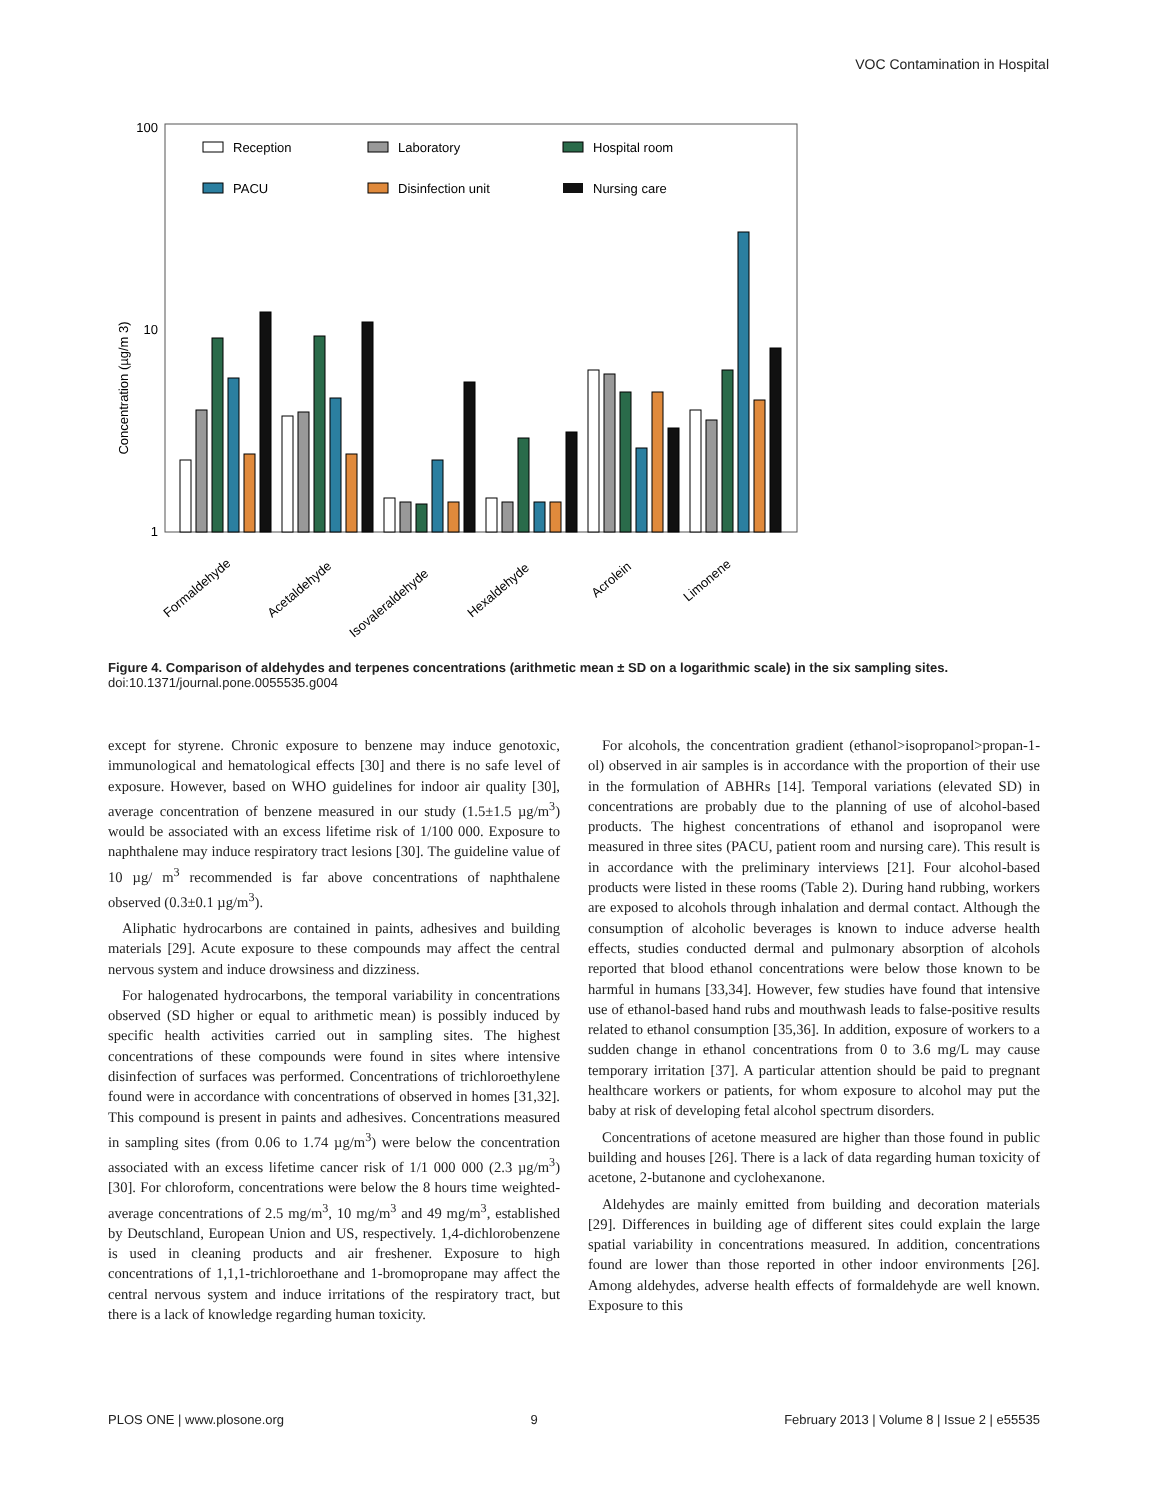VOC Contamination in Hospital
100
10
1
Concentration (µg/m 3)
Reception
Laboratory
Hospital room
PACU
Disinfection unit
Nursing care
Formaldehyde
Acetaldehyde
Isovaleraldehyde
Hexaldehyde
Acrolein
Limonene
Figure 4. Comparison of aldehydes and terpenes concentrations (arithmetic mean ± SD on a logarithmic scale) in the six sampling sites.
doi:10.1371/journal.pone.0055535.g004
except for styrene. Chronic exposure to benzene may induce genotoxic, immunological and hematological effects [30] and there is no safe level of exposure. However, based on WHO guidelines for indoor air quality [30], average concentration of benzene measured in our study (1.5±1.5 µg/m<sup>3</sup>) would be associated with an excess lifetime risk of 1/100 000. Exposure to naphthalene may induce respiratory tract lesions [30]. The guideline value of 10 µg/ m<sup>3</sup> recommended is far above concentrations of naphthalene observed (0.3±0.1 µg/m<sup>3</sup>).
Aliphatic hydrocarbons are contained in paints, adhesives and building materials [29]. Acute exposure to these compounds may affect the central nervous system and induce drowsiness and dizziness.
For halogenated hydrocarbons, the temporal variability in concentrations observed (SD higher or equal to arithmetic mean) is possibly induced by specific health activities carried out in sampling sites. The highest concentrations of these compounds were found in sites where intensive disinfection of surfaces was performed. Concentrations of trichloroethylene found were in accordance with concentrations of observed in homes [31,32]. This compound is present in paints and adhesives. Concentrations measured in sampling sites (from 0.06 to 1.74 µg/m<sup>3</sup>) were below the concentration associated with an excess lifetime cancer risk of 1/1 000 000 (2.3 µg/m<sup>3</sup>) [30]. For chloroform, concentrations were below the 8 hours time weighted-average concentrations of 2.5 mg/m<sup>3</sup>, 10 mg/m<sup>3</sup> and 49 mg/m<sup>3</sup>, established by Deutschland, European Union and US, respectively. 1,4-dichlorobenzene is used in cleaning products and air freshener. Exposure to high concentrations of 1,1,1-trichloroethane and 1-bromopropane may affect the central nervous system and induce irritations of the respiratory tract, but there is a lack of knowledge regarding human toxicity.
For alcohols, the concentration gradient (ethanol>isopropanol>propan-1-ol) observed in air samples is in accordance with the proportion of their use in the formulation of ABHRs [14]. Temporal variations (elevated SD) in concentrations are probably due to the planning of use of alcohol-based products. The highest concentrations of ethanol and isopropanol were measured in three sites (PACU, patient room and nursing care). This result is in accordance with the preliminary interviews [21]. Four alcohol-based products were listed in these rooms (Table 2). During hand rubbing, workers are exposed to alcohols through inhalation and dermal contact. Although the consumption of alcoholic beverages is known to induce adverse health effects, studies conducted dermal and pulmonary absorption of alcohols reported that blood ethanol concentrations were below those known to be harmful in humans [33,34]. However, few studies have found that intensive use of ethanol-based hand rubs and mouthwash leads to false-positive results related to ethanol consumption [35,36]. In addition, exposure of workers to a sudden change in ethanol concentrations from 0 to 3.6 mg/L may cause temporary irritation [37]. A particular attention should be paid to pregnant healthcare workers or patients, for whom exposure to alcohol may put the baby at risk of developing fetal alcohol spectrum disorders.
Concentrations of acetone measured are higher than those found in public building and houses [26]. There is a lack of data regarding human toxicity of acetone, 2-butanone and cyclohexanone.
Aldehydes are mainly emitted from building and decoration materials [29]. Differences in building age of different sites could explain the large spatial variability in concentrations measured. In addition, concentrations found are lower than those reported in other indoor environments [26]. Among aldehydes, adverse health effects of formaldehyde are well known. Exposure to this
PLOS ONE | www.plosone.org 9 February 2013 | Volume 8 | Issue 2 | e55535